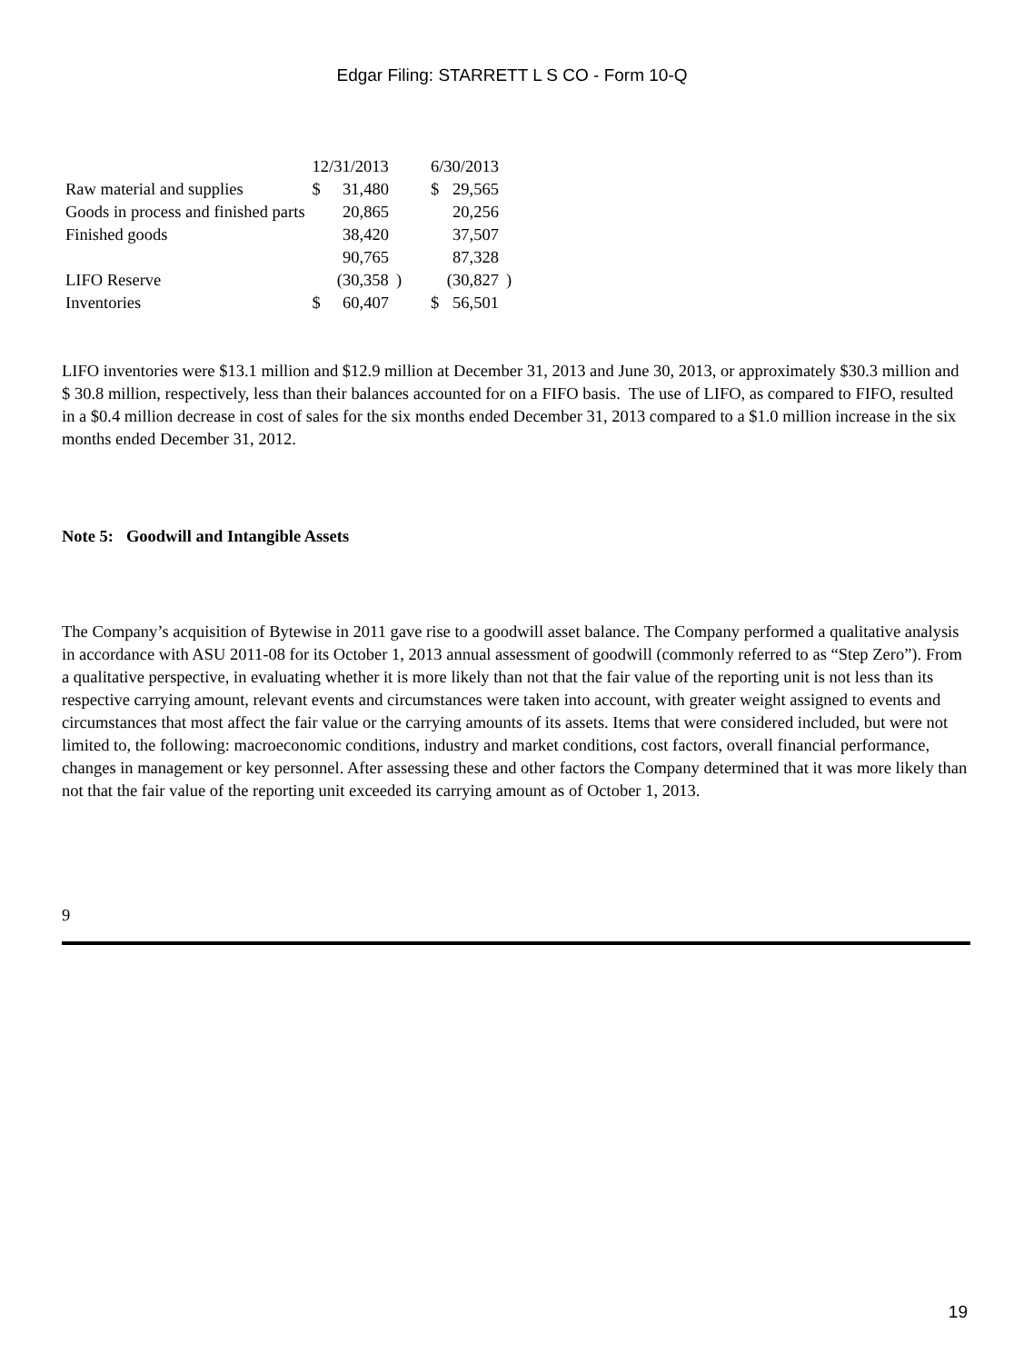Edgar Filing: STARRETT L S CO - Form 10-Q
| | 12/31/2013 | | | 6/30/2013 | | |
| Raw material and supplies | $ | 31,480 | | $ | 29,565 | |
| Goods in process and finished parts | | 20,865 | | | 20,256 | |
| Finished goods | | 38,420 | | | 37,507 | |
| | | 90,765 | | | 87,328 | |
| LIFO Reserve | | (30,358 | ) | | (30,827 | ) |
| Inventories | $ | 60,407 | | $ | 56,501 | |
LIFO inventories were $13.1 million and $12.9 million at December 31, 2013 and June 30, 2013, or approximately $30.3 million and $ 30.8 million, respectively, less than their balances accounted for on a FIFO basis. The use of LIFO, as compared to FIFO, resulted in a $0.4 million decrease in cost of sales for the six months ended December 31, 2013 compared to a $1.0 million increase in the six months ended December 31, 2012.
Note 5: Goodwill and Intangible Assets
The Company’s acquisition of Bytewise in 2011 gave rise to a goodwill asset balance. The Company performed a qualitative analysis in accordance with ASU 2011-08 for its October 1, 2013 annual assessment of goodwill (commonly referred to as “Step Zero”). From a qualitative perspective, in evaluating whether it is more likely than not that the fair value of the reporting unit is not less than its respective carrying amount, relevant events and circumstances were taken into account, with greater weight assigned to events and circumstances that most affect the fair value or the carrying amounts of its assets. Items that were considered included, but were not limited to, the following: macroeconomic conditions, industry and market conditions, cost factors, overall financial performance, changes in management or key personnel. After assessing these and other factors the Company determined that it was more likely than not that the fair value of the reporting unit exceeded its carrying amount as of October 1, 2013.
9
19